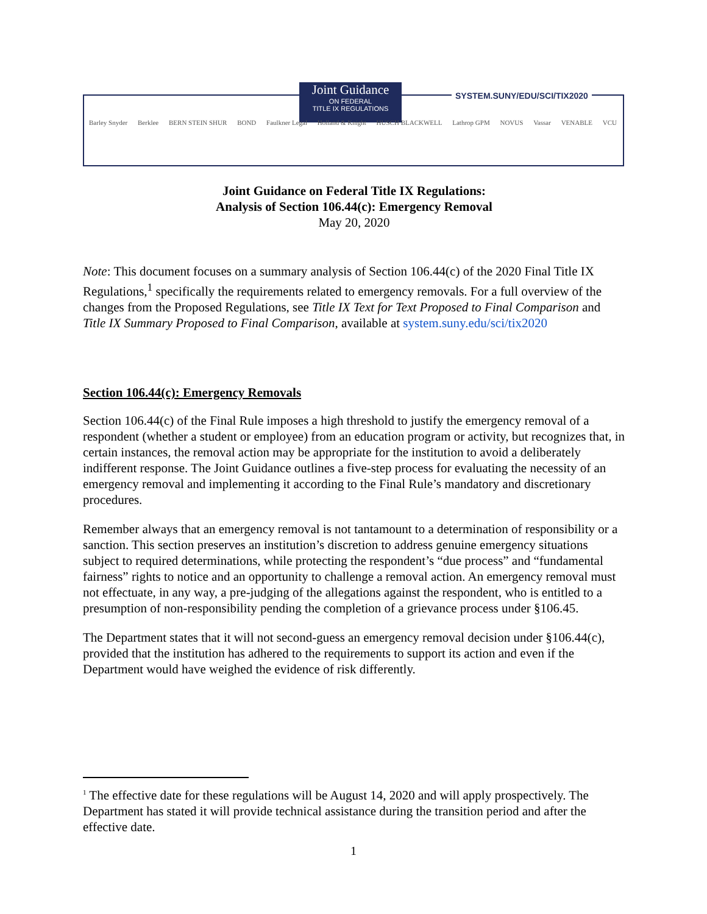Joint Guidance
ON FEDERAL
TITLE IX REGULATIONS
SYSTEM.SUNY/EDU/SCI/TIX2020
Barley Snyder Berklee BERN STEIN SHUR BOND Faulkner Legal Holland & Knight HUSCH BLACKWELL Lathrop GPM NOVUS Vassar VENABLE VCU
Joint Guidance on Federal Title IX Regulations:
Analysis of Section 106.44(c): Emergency Removal
May 20, 2020
Note: This document focuses on a summary analysis of Section 106.44(c) of the 2020 Final Title IX Regulations,<sup>1</sup> specifically the requirements related to emergency removals. For a full overview of the changes from the Proposed Regulations, see Title IX Text for Text Proposed to Final Comparison and Title IX Summary Proposed to Final Comparison, available at system.suny.edu/sci/tix2020
Section 106.44(c): Emergency Removals
Section 106.44(c) of the Final Rule imposes a high threshold to justify the emergency removal of a respondent (whether a student or employee) from an education program or activity, but recognizes that, in certain instances, the removal action may be appropriate for the institution to avoid a deliberately indifferent response. The Joint Guidance outlines a five-step process for evaluating the necessity of an emergency removal and implementing it according to the Final Rule’s mandatory and discretionary procedures.
Remember always that an emergency removal is not tantamount to a determination of responsibility or a sanction. This section preserves an institution’s discretion to address genuine emergency situations subject to required determinations, while protecting the respondent’s “due process” and “fundamental fairness” rights to notice and an opportunity to challenge a removal action. An emergency removal must not effectuate, in any way, a pre-judging of the allegations against the respondent, who is entitled to a presumption of non-responsibility pending the completion of a grievance process under §106.45.
The Department states that it will not second-guess an emergency removal decision under §106.44(c), provided that the institution has adhered to the requirements to support its action and even if the Department would have weighed the evidence of risk differently.
<sup>1</sup> The effective date for these regulations will be August 14, 2020 and will apply prospectively. The Department has stated it will provide technical assistance during the transition period and after the effective date.
1